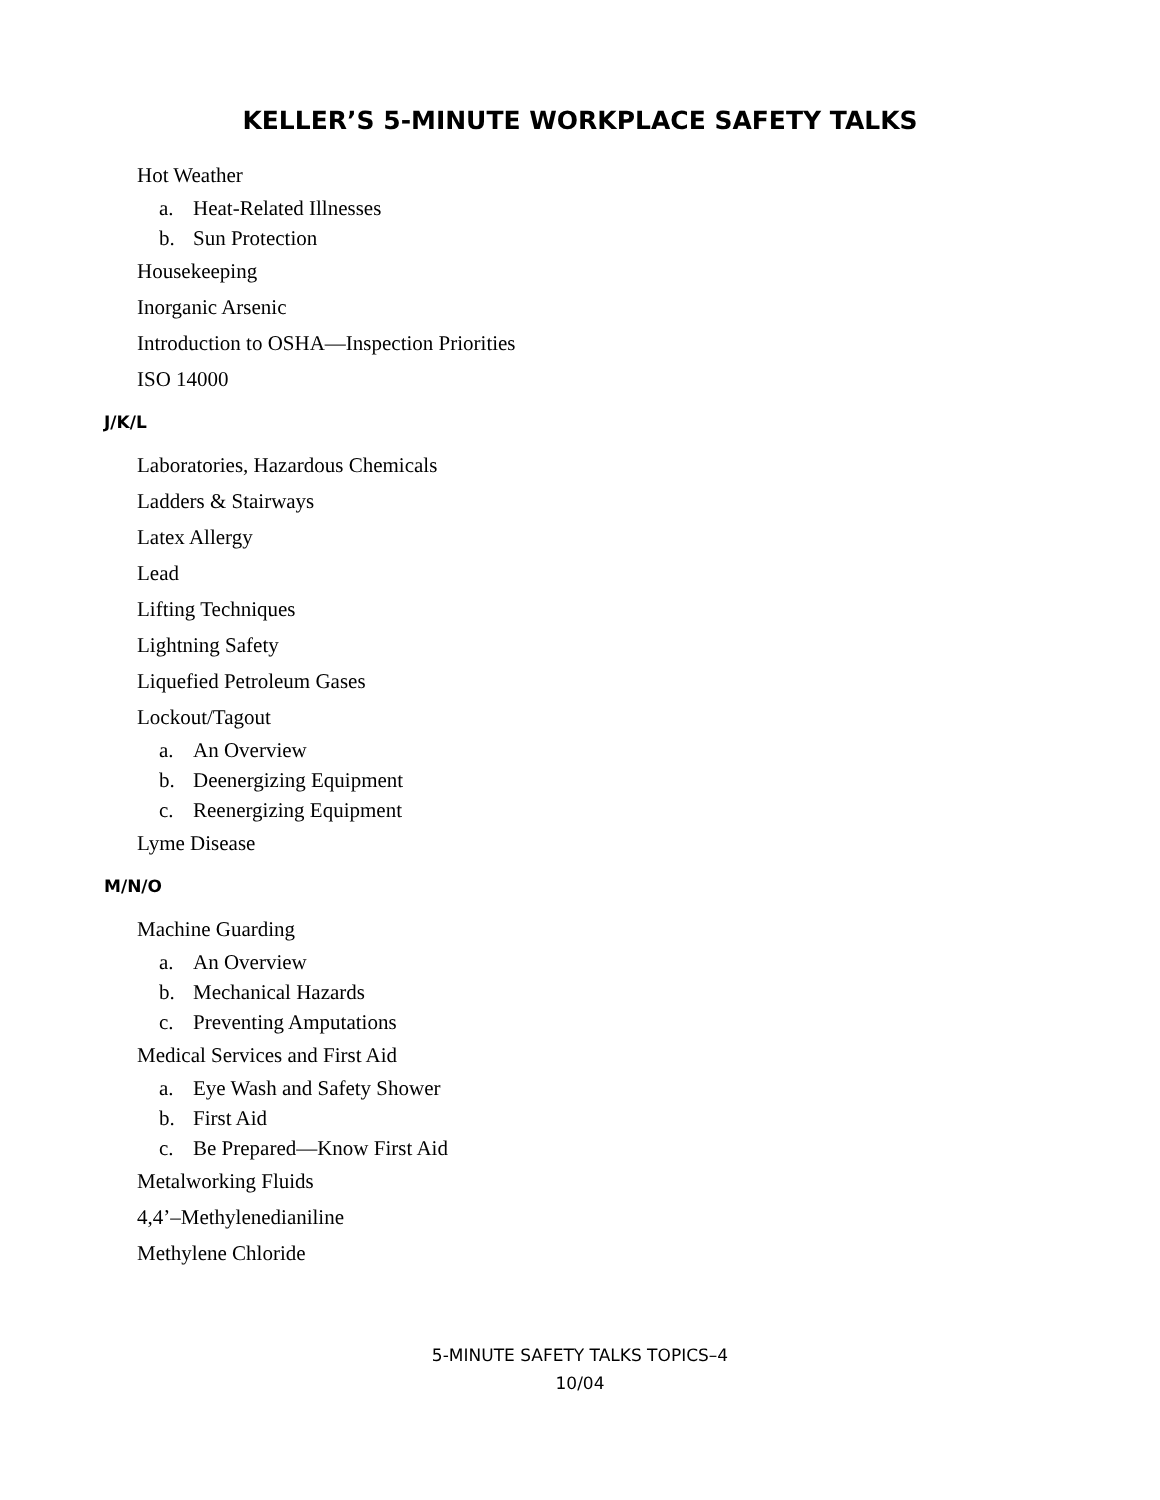KELLER’S 5-MINUTE WORKPLACE SAFETY TALKS
Hot Weather
a. Heat-Related Illnesses
b. Sun Protection
Housekeeping
Inorganic Arsenic
Introduction to OSHA—Inspection Priorities
ISO 14000
J/K/L
Laboratories, Hazardous Chemicals
Ladders & Stairways
Latex Allergy
Lead
Lifting Techniques
Lightning Safety
Liquefied Petroleum Gases
Lockout/Tagout
a. An Overview
b. Deenergizing Equipment
c. Reenergizing Equipment
Lyme Disease
M/N/O
Machine Guarding
a. An Overview
b. Mechanical Hazards
c. Preventing Amputations
Medical Services and First Aid
a. Eye Wash and Safety Shower
b. First Aid
c. Be Prepared—Know First Aid
Metalworking Fluids
4,4’–Methylenedianiline
Methylene Chloride
5-MINUTE SAFETY TALKS TOPICS–4
10/04